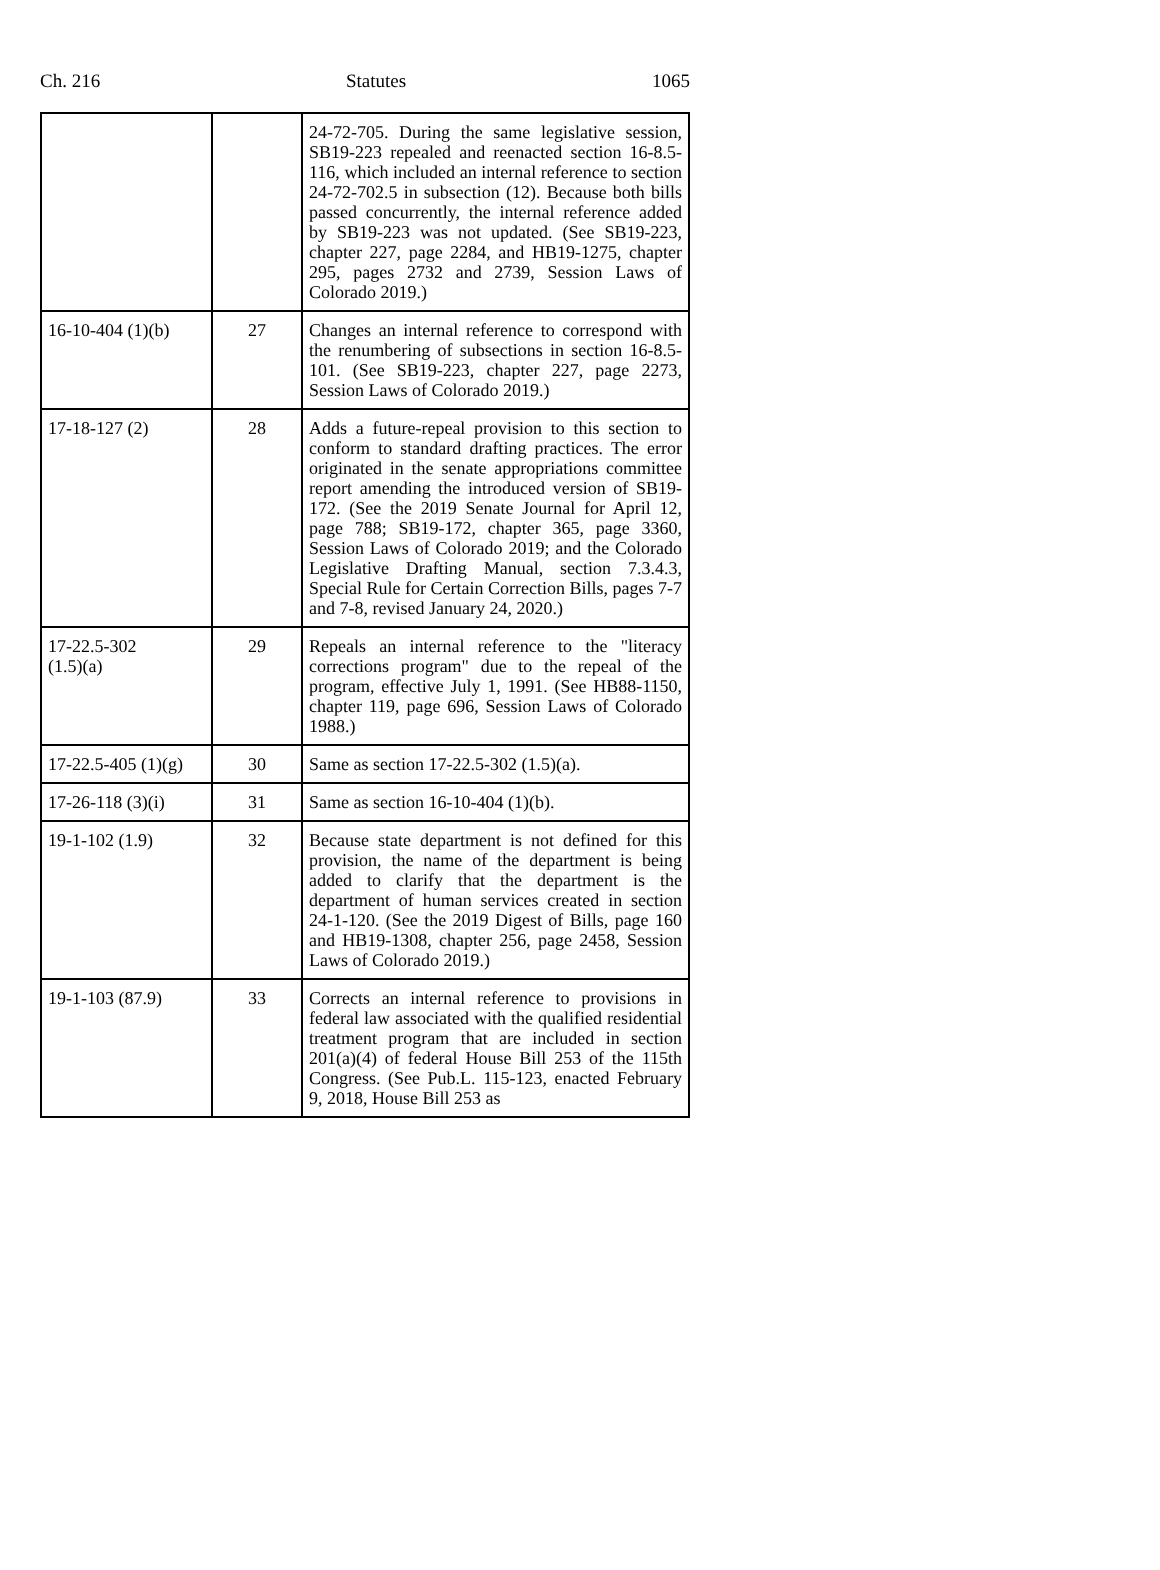Ch. 216 Statutes 1065
| | | 24-72-705. During the same legislative session, SB19-223 repealed and reenacted section 16-8.5-116, which included an internal reference to section 24-72-702.5 in subsection (12). Because both bills passed concurrently, the internal reference added by SB19-223 was not updated. (See SB19-223, chapter 227, page 2284, and HB19-1275, chapter 295, pages 2732 and 2739, Session Laws of Colorado 2019.) |
| 16-10-404 (1)(b) | 27 | Changes an internal reference to correspond with the renumbering of subsections in section 16-8.5-101. (See SB19-223, chapter 227, page 2273, Session Laws of Colorado 2019.) |
| 17-18-127 (2) | 28 | Adds a future-repeal provision to this section to conform to standard drafting practices. The error originated in the senate appropriations committee report amending the introduced version of SB19-172. (See the 2019 Senate Journal for April 12, page 788; SB19-172, chapter 365, page 3360, Session Laws of Colorado 2019; and the Colorado Legislative Drafting Manual, section 7.3.4.3, Special Rule for Certain Correction Bills, pages 7-7 and 7-8, revised January 24, 2020.) |
| 17-22.5-302 (1.5)(a) | 29 | Repeals an internal reference to the "literacy corrections program" due to the repeal of the program, effective July 1, 1991. (See HB88-1150, chapter 119, page 696, Session Laws of Colorado 1988.) |
| 17-22.5-405 (1)(g) | 30 | Same as section 17-22.5-302 (1.5)(a). |
| 17-26-118 (3)(i) | 31 | Same as section 16-10-404 (1)(b). |
| 19-1-102 (1.9) | 32 | Because state department is not defined for this provision, the name of the department is being added to clarify that the department is the department of human services created in section 24-1-120. (See the 2019 Digest of Bills, page 160 and HB19-1308, chapter 256, page 2458, Session Laws of Colorado 2019.) |
| 19-1-103 (87.9) | 33 | Corrects an internal reference to provisions in federal law associated with the qualified residential treatment program that are included in section 201(a)(4) of federal House Bill 253 of the 115th Congress. (See Pub.L. 115-123, enacted February 9, 2018, House Bill 253 as |